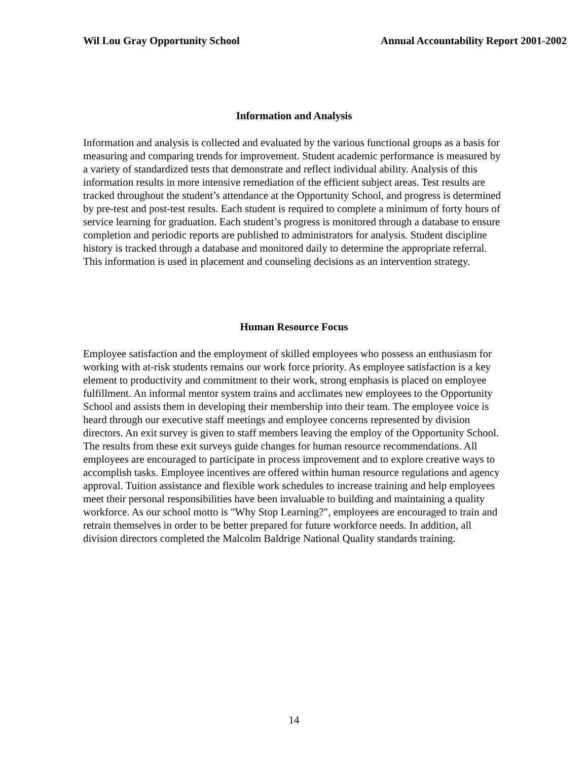Wil Lou Gray Opportunity School Annual Accountability Report 2001-2002
Information and Analysis
Information and analysis is collected and evaluated by the various functional groups as a basis for measuring and comparing trends for improvement. Student academic performance is measured by a variety of standardized tests that demonstrate and reflect individual ability. Analysis of this information results in more intensive remediation of the efficient subject areas. Test results are tracked throughout the student’s attendance at the Opportunity School, and progress is determined by pre-test and post-test results. Each student is required to complete a minimum of forty hours of service learning for graduation. Each student’s progress is monitored through a database to ensure completion and periodic reports are published to administrators for analysis. Student discipline history is tracked through a database and monitored daily to determine the appropriate referral. This information is used in placement and counseling decisions as an intervention strategy.
Human Resource Focus
Employee satisfaction and the employment of skilled employees who possess an enthusiasm for working with at-risk students remains our work force priority. As employee satisfaction is a key element to productivity and commitment to their work, strong emphasis is placed on employee fulfillment. An informal mentor system trains and acclimates new employees to the Opportunity School and assists them in developing their membership into their team. The employee voice is heard through our executive staff meetings and employee concerns represented by division directors. An exit survey is given to staff members leaving the employ of the Opportunity School. The results from these exit surveys guide changes for human resource recommendations. All employees are encouraged to participate in process improvement and to explore creative ways to accomplish tasks. Employee incentives are offered within human resource regulations and agency approval. Tuition assistance and flexible work schedules to increase training and help employees meet their personal responsibilities have been invaluable to building and maintaining a quality workforce. As our school motto is "Why Stop Learning?", employees are encouraged to train and retrain themselves in order to be better prepared for future workforce needs. In addition, all division directors completed the Malcolm Baldrige National Quality standards training.
14